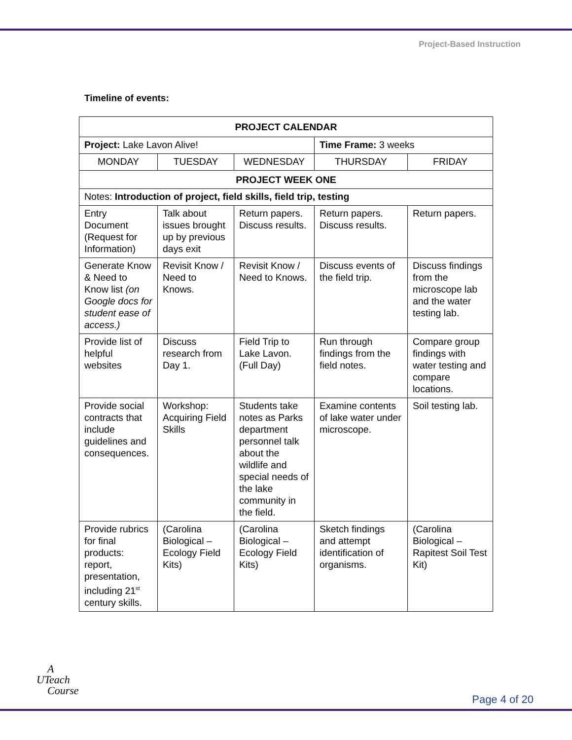Project-Based Instruction
Timeline of events:
| PROJECT CALENDAR | | | | |
| Project: Lake Lavon Alive! | | | Time Frame: 3 weeks | |
| MONDAY | TUESDAY | WEDNESDAY | THURSDAY | FRIDAY |
| PROJECT WEEK ONE | | | | |
| Notes: Introduction of project, field skills, field trip, testing | | | | |
| Entry Document (Request for Information) | Talk about issues brought up by previous days exit | Return papers. Discuss results. | Return papers. Discuss results. | Return papers. |
| Generate Know & Need to Know list (on Google docs for student ease of access.) | Revisit Know / Need to Knows. | Revisit Know / Need to Knows. | Discuss events of the field trip. | Discuss findings from the microscope lab and the water testing lab. |
| Provide list of helpful websites | Discuss research from Day 1. | Field Trip to Lake Lavon. (Full Day) | Run through findings from the field notes. | Compare group findings with water testing and compare locations. |
| Provide social contracts that include guidelines and consequences. | Workshop: Acquiring Field Skills | Students take notes as Parks department personnel talk about the wildlife and special needs of the lake community in the field. | Examine contents of lake water under microscope. | Soil testing lab. |
| Provide rubrics for final products: report, presentation, including 21<sup>st</sup> century skills. | (Carolina Biological – Ecology Field Kits) | (Carolina Biological – Ecology Field Kits) | Sketch findings and attempt identification of organisms. | (Carolina Biological – Rapitest Soil Test Kit) |
A
UTeach
Course
Page 4 of 20